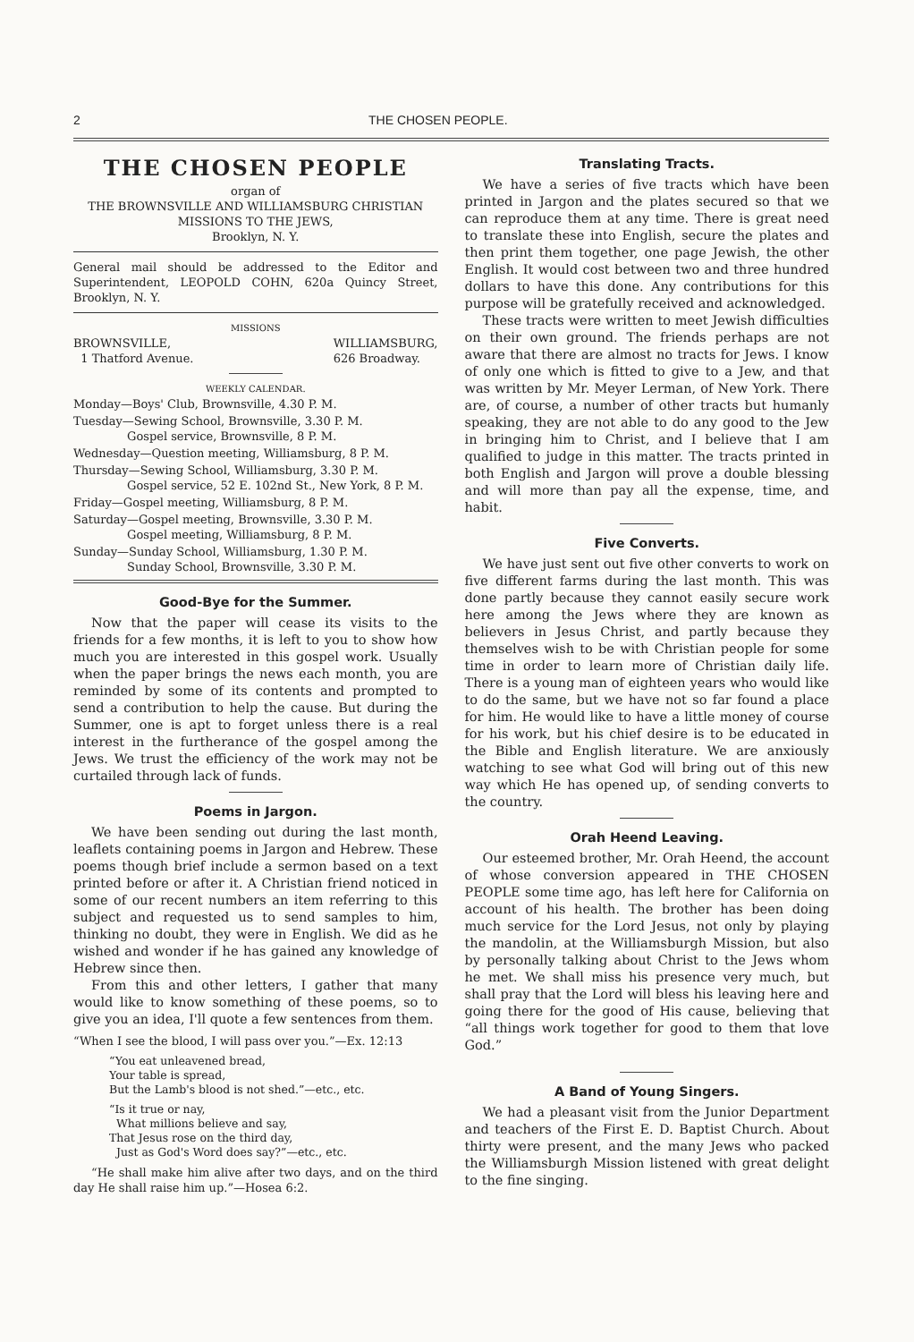2 THE CHOSEN PEOPLE.
THE CHOSEN PEOPLE
organ of
THE BROWNSVILLE AND WILLIAMSBURG CHRISTIAN
MISSIONS TO THE JEWS,
Brooklyn, N. Y.
General mail should be addressed to the Editor and Superintendent, LEOPOLD COHN, 620a Quincy Street, Brooklyn, N. Y.
MISSIONS
BROWNSVILLE,
1 Thatford Avenue. WILLIAMSBURG,
626 Broadway.
WEEKLY CALENDAR.
Monday—Boys' Club, Brownsville, 4.30 P. M.
Tuesday—Sewing School, Brownsville, 3.30 P. M.
Gospel service, Brownsville, 8 P. M.
Wednesday—Question meeting, Williamsburg, 8 P. M.
Thursday—Sewing School, Williamsburg, 3.30 P. M.
Gospel service, 52 E. 102nd St., New York, 8 P. M.
Friday—Gospel meeting, Williamsburg, 8 P. M.
Saturday—Gospel meeting, Brownsville, 3.30 P. M.
Gospel meeting, Williamsburg, 8 P. M.
Sunday—Sunday School, Williamsburg, 1.30 P. M.
Sunday School, Brownsville, 3.30 P. M.
Good-Bye for the Summer.
Now that the paper will cease its visits to the friends for a few months, it is left to you to show how much you are interested in this gospel work. Usually when the paper brings the news each month, you are reminded by some of its contents and prompted to send a contribution to help the cause. But during the Summer, one is apt to forget unless there is a real interest in the furtherance of the gospel among the Jews. We trust the efficiency of the work may not be curtailed through lack of funds.
Poems in Jargon.
We have been sending out during the last month, leaflets containing poems in Jargon and Hebrew. These poems though brief include a sermon based on a text printed before or after it. A Christian friend noticed in some of our recent numbers an item referring to this subject and requested us to send samples to him, thinking no doubt, they were in English. We did as he wished and wonder if he has gained any knowledge of Hebrew since then.
From this and other letters, I gather that many would like to know something of these poems, so to give you an idea, I'll quote a few sentences from them.
“When I see the blood, I will pass over you.”—Ex. 12:13
“You eat unleavened bread,
Your table is spread,
But the Lamb's blood is not shed.”—etc., etc.
“Is it true or nay,
What millions believe and say,
That Jesus rose on the third day,
Just as God's Word does say?”—etc., etc.
“He shall make him alive after two days, and on the third day He shall raise him up.”—Hosea 6:2.
Translating Tracts.
We have a series of five tracts which have been printed in Jargon and the plates secured so that we can reproduce them at any time. There is great need to translate these into English, secure the plates and then print them together, one page Jewish, the other English. It would cost between two and three hundred dollars to have this done. Any contributions for this purpose will be gratefully received and acknowledged.
These tracts were written to meet Jewish difficulties on their own ground. The friends perhaps are not aware that there are almost no tracts for Jews. I know of only one which is fitted to give to a Jew, and that was written by Mr. Meyer Lerman, of New York. There are, of course, a number of other tracts but humanly speaking, they are not able to do any good to the Jew in bringing him to Christ, and I believe that I am qualified to judge in this matter. The tracts printed in both English and Jargon will prove a double blessing and will more than pay all the expense, time, and habit.
Five Converts.
We have just sent out five other converts to work on five different farms during the last month. This was done partly because they cannot easily secure work here among the Jews where they are known as believers in Jesus Christ, and partly because they themselves wish to be with Christian people for some time in order to learn more of Christian daily life. There is a young man of eighteen years who would like to do the same, but we have not so far found a place for him. He would like to have a little money of course for his work, but his chief desire is to be educated in the Bible and English literature. We are anxiously watching to see what God will bring out of this new way which He has opened up, of sending converts to the country.
Orah Heend Leaving.
Our esteemed brother, Mr. Orah Heend, the account of whose conversion appeared in THE CHOSEN PEOPLE some time ago, has left here for California on account of his health. The brother has been doing much service for the Lord Jesus, not only by playing the mandolin, at the Williamsburgh Mission, but also by personally talking about Christ to the Jews whom he met. We shall miss his presence very much, but shall pray that the Lord will bless his leaving here and going there for the good of His cause, believing that “all things work together for good to them that love God.”
A Band of Young Singers.
We had a pleasant visit from the Junior Department and teachers of the First E. D. Baptist Church. About thirty were present, and the many Jews who packed the Williamsburgh Mission listened with great delight to the fine singing.